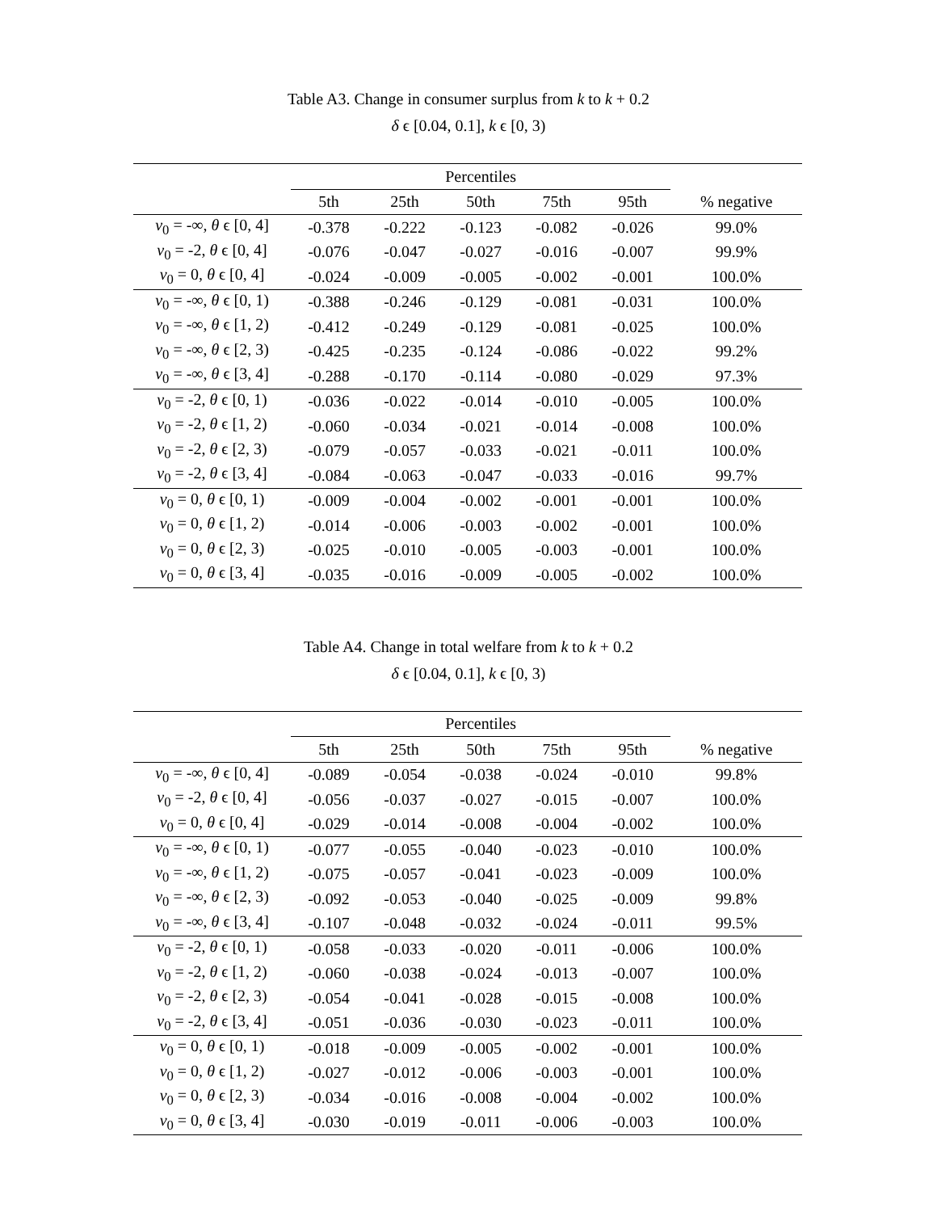Table A3. Change in consumer surplus from k to k + 0.2
δ ϵ [0.04, 0.1], k ϵ [0, 3)
| | Percentiles | | | | | |
| --- | --- | --- | --- | --- | --- | --- |
| | 5th | 25th | 50th | 75th | 95th | % negative |
| v<sub>0</sub> = -∞, θ ϵ [0, 4] | -0.378 | -0.222 | -0.123 | -0.082 | -0.026 | 99.0% |
| v<sub>0</sub> = -2, θ ϵ [0, 4] | -0.076 | -0.047 | -0.027 | -0.016 | -0.007 | 99.9% |
| v<sub>0</sub> = 0, θ ϵ [0, 4] | -0.024 | -0.009 | -0.005 | -0.002 | -0.001 | 100.0% |
| v<sub>0</sub> = -∞, θ ϵ [0, 1) | -0.388 | -0.246 | -0.129 | -0.081 | -0.031 | 100.0% |
| v<sub>0</sub> = -∞, θ ϵ [1, 2) | -0.412 | -0.249 | -0.129 | -0.081 | -0.025 | 100.0% |
| v<sub>0</sub> = -∞, θ ϵ [2, 3) | -0.425 | -0.235 | -0.124 | -0.086 | -0.022 | 99.2% |
| v<sub>0</sub> = -∞, θ ϵ [3, 4] | -0.288 | -0.170 | -0.114 | -0.080 | -0.029 | 97.3% |
| v<sub>0</sub> = -2, θ ϵ [0, 1) | -0.036 | -0.022 | -0.014 | -0.010 | -0.005 | 100.0% |
| v<sub>0</sub> = -2, θ ϵ [1, 2) | -0.060 | -0.034 | -0.021 | -0.014 | -0.008 | 100.0% |
| v<sub>0</sub> = -2, θ ϵ [2, 3) | -0.079 | -0.057 | -0.033 | -0.021 | -0.011 | 100.0% |
| v<sub>0</sub> = -2, θ ϵ [3, 4] | -0.084 | -0.063 | -0.047 | -0.033 | -0.016 | 99.7% |
| v<sub>0</sub> = 0, θ ϵ [0, 1) | -0.009 | -0.004 | -0.002 | -0.001 | -0.001 | 100.0% |
| v<sub>0</sub> = 0, θ ϵ [1, 2) | -0.014 | -0.006 | -0.003 | -0.002 | -0.001 | 100.0% |
| v<sub>0</sub> = 0, θ ϵ [2, 3) | -0.025 | -0.010 | -0.005 | -0.003 | -0.001 | 100.0% |
| v<sub>0</sub> = 0, θ ϵ [3, 4] | -0.035 | -0.016 | -0.009 | -0.005 | -0.002 | 100.0% |
Table A4. Change in total welfare from k to k + 0.2
δ ϵ [0.04, 0.1], k ϵ [0, 3)
| | Percentiles | | | | | |
| --- | --- | --- | --- | --- | --- | --- |
| | 5th | 25th | 50th | 75th | 95th | % negative |
| v<sub>0</sub> = -∞, θ ϵ [0, 4] | -0.089 | -0.054 | -0.038 | -0.024 | -0.010 | 99.8% |
| v<sub>0</sub> = -2, θ ϵ [0, 4] | -0.056 | -0.037 | -0.027 | -0.015 | -0.007 | 100.0% |
| v<sub>0</sub> = 0, θ ϵ [0, 4] | -0.029 | -0.014 | -0.008 | -0.004 | -0.002 | 100.0% |
| v<sub>0</sub> = -∞, θ ϵ [0, 1) | -0.077 | -0.055 | -0.040 | -0.023 | -0.010 | 100.0% |
| v<sub>0</sub> = -∞, θ ϵ [1, 2) | -0.075 | -0.057 | -0.041 | -0.023 | -0.009 | 100.0% |
| v<sub>0</sub> = -∞, θ ϵ [2, 3) | -0.092 | -0.053 | -0.040 | -0.025 | -0.009 | 99.8% |
| v<sub>0</sub> = -∞, θ ϵ [3, 4] | -0.107 | -0.048 | -0.032 | -0.024 | -0.011 | 99.5% |
| v<sub>0</sub> = -2, θ ϵ [0, 1) | -0.058 | -0.033 | -0.020 | -0.011 | -0.006 | 100.0% |
| v<sub>0</sub> = -2, θ ϵ [1, 2) | -0.060 | -0.038 | -0.024 | -0.013 | -0.007 | 100.0% |
| v<sub>0</sub> = -2, θ ϵ [2, 3) | -0.054 | -0.041 | -0.028 | -0.015 | -0.008 | 100.0% |
| v<sub>0</sub> = -2, θ ϵ [3, 4] | -0.051 | -0.036 | -0.030 | -0.023 | -0.011 | 100.0% |
| v<sub>0</sub> = 0, θ ϵ [0, 1) | -0.018 | -0.009 | -0.005 | -0.002 | -0.001 | 100.0% |
| v<sub>0</sub> = 0, θ ϵ [1, 2) | -0.027 | -0.012 | -0.006 | -0.003 | -0.001 | 100.0% |
| v<sub>0</sub> = 0, θ ϵ [2, 3) | -0.034 | -0.016 | -0.008 | -0.004 | -0.002 | 100.0% |
| v<sub>0</sub> = 0, θ ϵ [3, 4] | -0.030 | -0.019 | -0.011 | -0.006 | -0.003 | 100.0% |